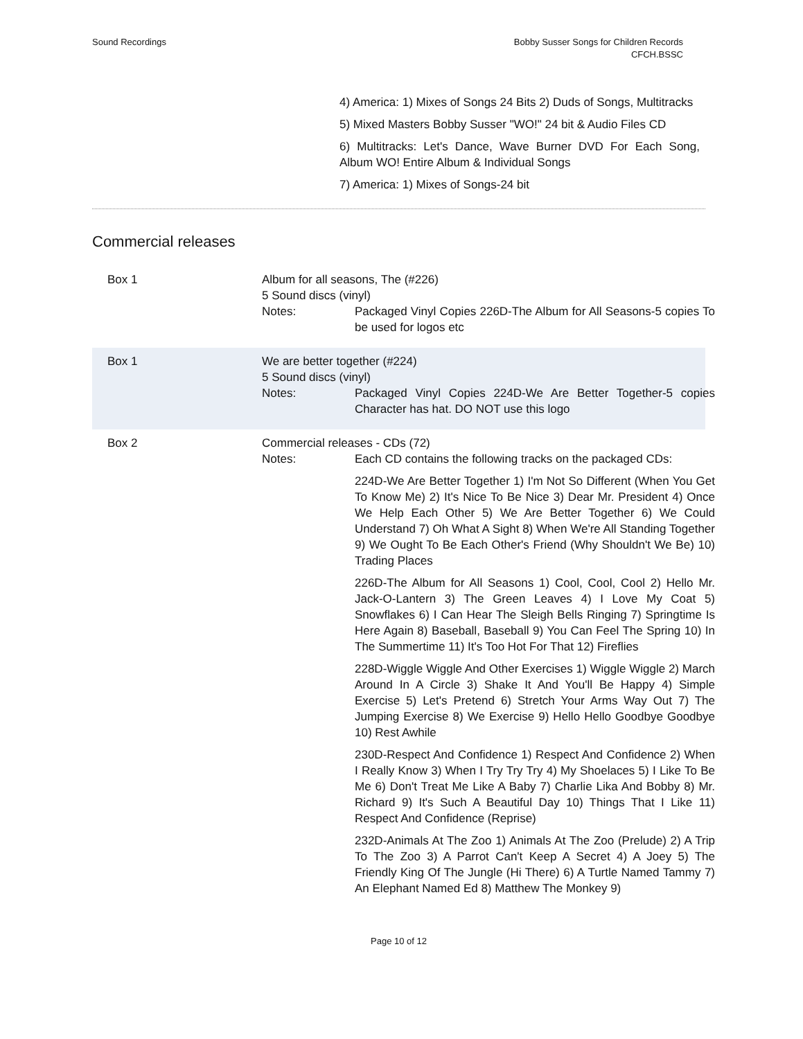Sound Recordings Bobby Susser Songs for Children Records
CFCH.BSSC
4) America: 1) Mixes of Songs 24 Bits 2) Duds of Songs, Multitracks
5) Mixed Masters Bobby Susser "WO!" 24 bit & Audio Files CD
6) Multitracks: Let's Dance, Wave Burner DVD For Each Song, Album WO! Entire Album & Individual Songs
7) America: 1) Mixes of Songs-24 bit
Commercial releases
Box 1 Album for all seasons, The (#226)
5 Sound discs (vinyl)
Notes: Packaged Vinyl Copies 226D-The Album for All Seasons-5 copies To be used for logos etc
Box 1 We are better together (#224)
5 Sound discs (vinyl)
Notes: Packaged Vinyl Copies 224D-We Are Better Together-5 copies Character has hat. DO NOT use this logo
Box 2 Commercial releases - CDs (72)
Notes: Each CD contains the following tracks on the packaged CDs:
224D-We Are Better Together 1) I'm Not So Different (When You Get To Know Me) 2) It's Nice To Be Nice 3) Dear Mr. President 4) Once We Help Each Other 5) We Are Better Together 6) We Could Understand 7) Oh What A Sight 8) When We're All Standing Together 9) We Ought To Be Each Other's Friend (Why Shouldn't We Be) 10) Trading Places
226D-The Album for All Seasons 1) Cool, Cool, Cool 2) Hello Mr. Jack-O-Lantern 3) The Green Leaves 4) I Love My Coat 5) Snowflakes 6) I Can Hear The Sleigh Bells Ringing 7) Springtime Is Here Again 8) Baseball, Baseball 9) You Can Feel The Spring 10) In The Summertime 11) It's Too Hot For That 12) Fireflies
228D-Wiggle Wiggle And Other Exercises 1) Wiggle Wiggle 2) March Around In A Circle 3) Shake It And You'll Be Happy 4) Simple Exercise 5) Let's Pretend 6) Stretch Your Arms Way Out 7) The Jumping Exercise 8) We Exercise 9) Hello Hello Goodbye Goodbye 10) Rest Awhile
230D-Respect And Confidence 1) Respect And Confidence 2) When I Really Know 3) When I Try Try Try 4) My Shoelaces 5) I Like To Be Me 6) Don't Treat Me Like A Baby 7) Charlie Lika And Bobby 8) Mr. Richard 9) It's Such A Beautiful Day 10) Things That I Like 11) Respect And Confidence (Reprise)
232D-Animals At The Zoo 1) Animals At The Zoo (Prelude) 2) A Trip To The Zoo 3) A Parrot Can't Keep A Secret 4) A Joey 5) The Friendly King Of The Jungle (Hi There) 6) A Turtle Named Tammy 7) An Elephant Named Ed 8) Matthew The Monkey 9)
Page 10 of 12